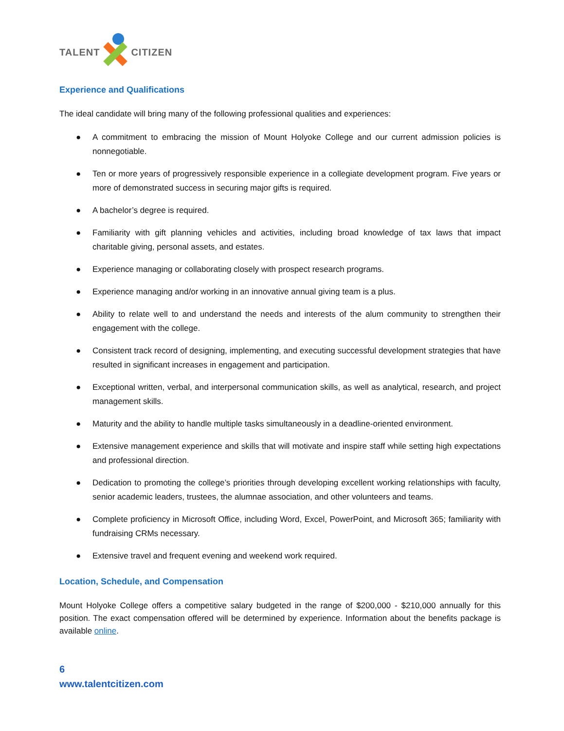TALENT
CITIZEN
Experience and Qualifications
The ideal candidate will bring many of the following professional qualities and experiences:
● A commitment to embracing the mission of Mount Holyoke College and our current admission policies is nonnegotiable.
● Ten or more years of progressively responsible experience in a collegiate development program. Five years or more of demonstrated success in securing major gifts is required.
● A bachelor’s degree is required.
● Familiarity with gift planning vehicles and activities, including broad knowledge of tax laws that impact charitable giving, personal assets, and estates.
● Experience managing or collaborating closely with prospect research programs.
● Experience managing and/or working in an innovative annual giving team is a plus.
● Ability to relate well to and understand the needs and interests of the alum community to strengthen their engagement with the college.
● Consistent track record of designing, implementing, and executing successful development strategies that have resulted in significant increases in engagement and participation.
● Exceptional written, verbal, and interpersonal communication skills, as well as analytical, research, and project management skills.
● Maturity and the ability to handle multiple tasks simultaneously in a deadline-oriented environment.
● Extensive management experience and skills that will motivate and inspire staff while setting high expectations and professional direction.
● Dedication to promoting the college’s priorities through developing excellent working relationships with faculty, senior academic leaders, trustees, the alumnae association, and other volunteers and teams.
● Complete proficiency in Microsoft Office, including Word, Excel, PowerPoint, and Microsoft 365; familiarity with fundraising CRMs necessary.
● Extensive travel and frequent evening and weekend work required.
Location, Schedule, and Compensation
Mount Holyoke College offers a competitive salary budgeted in the range of $200,000 - $210,000 annually for this position. The exact compensation offered will be determined by experience. Information about the benefits package is available online.
6
www.talentcitizen.com